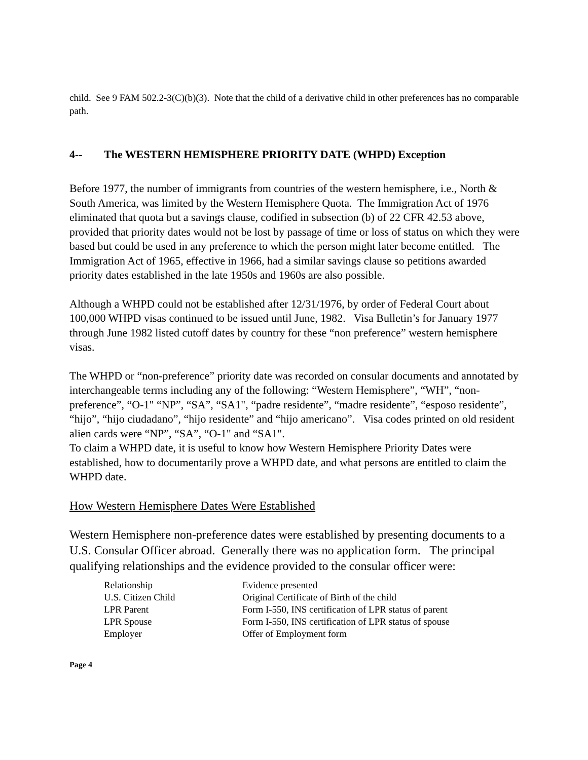child. See 9 FAM 502.2-3(C)(b)(3). Note that the child of a derivative child in other preferences has no comparable path.
4-- The WESTERN HEMISPHERE PRIORITY DATE (WHPD) Exception
Before 1977, the number of immigrants from countries of the western hemisphere, i.e., North & South America, was limited by the Western Hemisphere Quota. The Immigration Act of 1976 eliminated that quota but a savings clause, codified in subsection (b) of 22 CFR 42.53 above, provided that priority dates would not be lost by passage of time or loss of status on which they were based but could be used in any preference to which the person might later become entitled. The Immigration Act of 1965, effective in 1966, had a similar savings clause so petitions awarded priority dates established in the late 1950s and 1960s are also possible.
Although a WHPD could not be established after 12/31/1976, by order of Federal Court about 100,000 WHPD visas continued to be issued until June, 1982. Visa Bulletin’s for January 1977 through June 1982 listed cutoff dates by country for these “non preference” western hemisphere visas.
The WHPD or “non-preference” priority date was recorded on consular documents and annotated by interchangeable terms including any of the following: “Western Hemisphere”, “WH”, “non-preference”, “O-1" “NP”, “SA”, “SA1", “padre residente”, “madre residente”, “esposo residente”, “hijo”, “hijo ciudadano”, “hijo residente” and “hijo americano”. Visa codes printed on old resident alien cards were “NP”, “SA”, “O-1" and “SA1".
To claim a WHPD date, it is useful to know how Western Hemisphere Priority Dates were established, how to documentarily prove a WHPD date, and what persons are entitled to claim the WHPD date.
How Western Hemisphere Dates Were Established
Western Hemisphere non-preference dates were established by presenting documents to a U.S. Consular Officer abroad. Generally there was no application form. The principal qualifying relationships and the evidence provided to the consular officer were:
| Relationship | Evidence presented |
| --- | --- |
| U.S. Citizen Child | Original Certificate of Birth of the child |
| LPR Parent | Form I-550, INS certification of LPR status of parent |
| LPR Spouse | Form I-550, INS certification of LPR status of spouse |
| Employer | Offer of Employment form |
Page 4